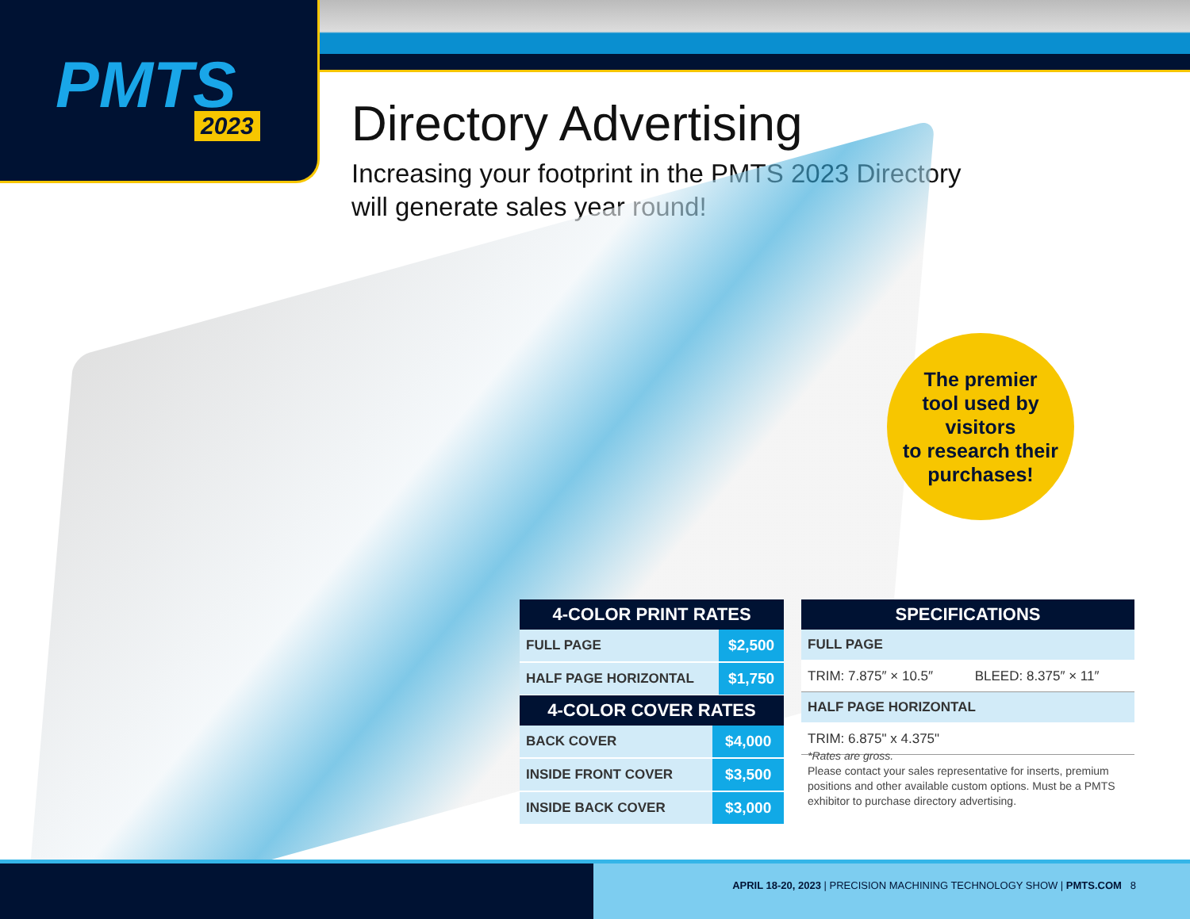PMTS 2023
Directory Advertising
Increasing your footprint in the PMTS 2023 Directory
will generate sales year round!
The premier
tool used by visitors
to research their
purchases!
| 4-COLOR PRINT RATES | |
| --- | --- |
| FULL PAGE | $2,500 |
| HALF PAGE HORIZONTAL | $1,750 |
| 4-COLOR COVER RATES | |
| --- | --- |
| BACK COVER | $4,000 |
| INSIDE FRONT COVER | $3,500 |
| INSIDE BACK COVER | $3,000 |
| SPECIFICATIONS | |
| --- | --- |
| FULL PAGE | |
| TRIM: 7.875″ × 10.5″ | BLEED: 8.375″ × 11″ |
| HALF PAGE HORIZONTAL | |
| TRIM: 6.875" x 4.375" | |
*Rates are gross.
Please contact your sales representative for inserts, premium positions and other available custom options. Must be a PMTS exhibitor to purchase directory advertising.
APRIL 18-20, 2023 | PRECISION MACHINING TECHNOLOGY SHOW | PMTS.COM 8